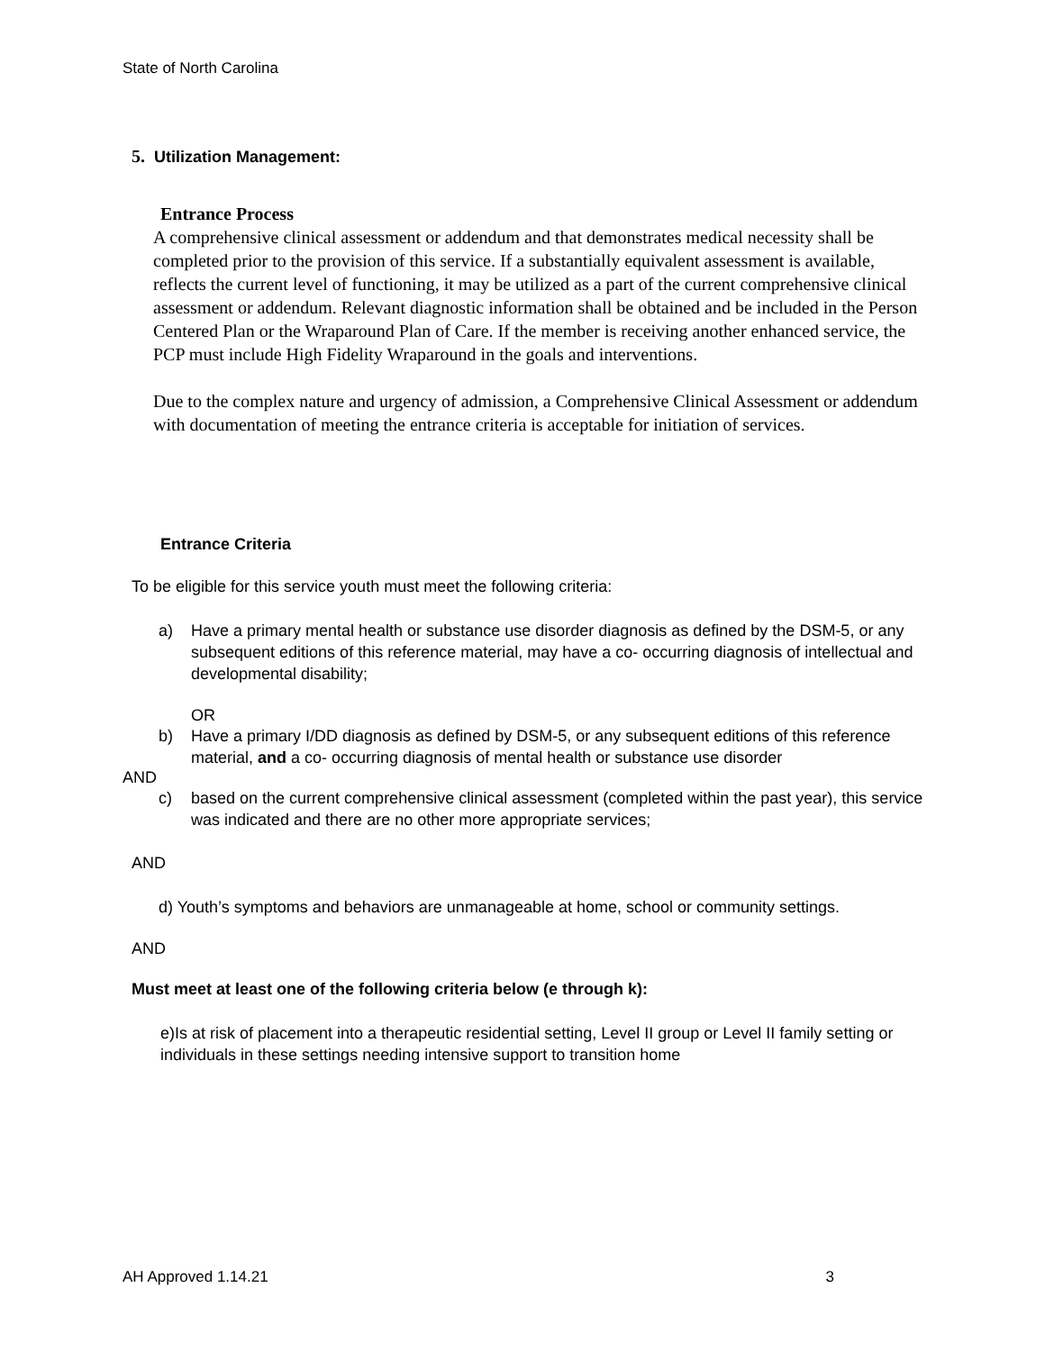State of North Carolina
5. Utilization Management:
Entrance Process
A comprehensive clinical assessment or addendum and that demonstrates medical necessity shall be completed prior to the provision of this service. If a substantially equivalent assessment is available, reflects the current level of functioning, it may be utilized as a part of the current comprehensive clinical assessment or addendum. Relevant diagnostic information shall be obtained and be included in the Person Centered Plan or the Wraparound Plan of Care. If the member is receiving another enhanced service, the PCP must include High Fidelity Wraparound in the goals and interventions.
Due to the complex nature and urgency of admission, a Comprehensive Clinical Assessment or addendum with documentation of meeting the entrance criteria is acceptable for initiation of services.
Entrance Criteria
To be eligible for this service youth must meet the following criteria:
a) Have a primary mental health or substance use disorder diagnosis as defined by the DSM-5, or any subsequent editions of this reference material, may have a co- occurring diagnosis of intellectual and developmental disability;
OR
b) Have a primary I/DD diagnosis as defined by DSM-5, or any subsequent editions of this reference material, and a co- occurring diagnosis of mental health or substance use disorder
AND
c) based on the current comprehensive clinical assessment (completed within the past year), this service was indicated and there are no other more appropriate services;
AND
d) Youth’s symptoms and behaviors are unmanageable at home, school or community settings.
AND
Must meet at least one of the following criteria below (e through k):
e)Is at risk of placement into a therapeutic residential setting, Level II group or Level II family setting or individuals in these settings needing intensive support to transition home
AH Approved 1.14.21 3